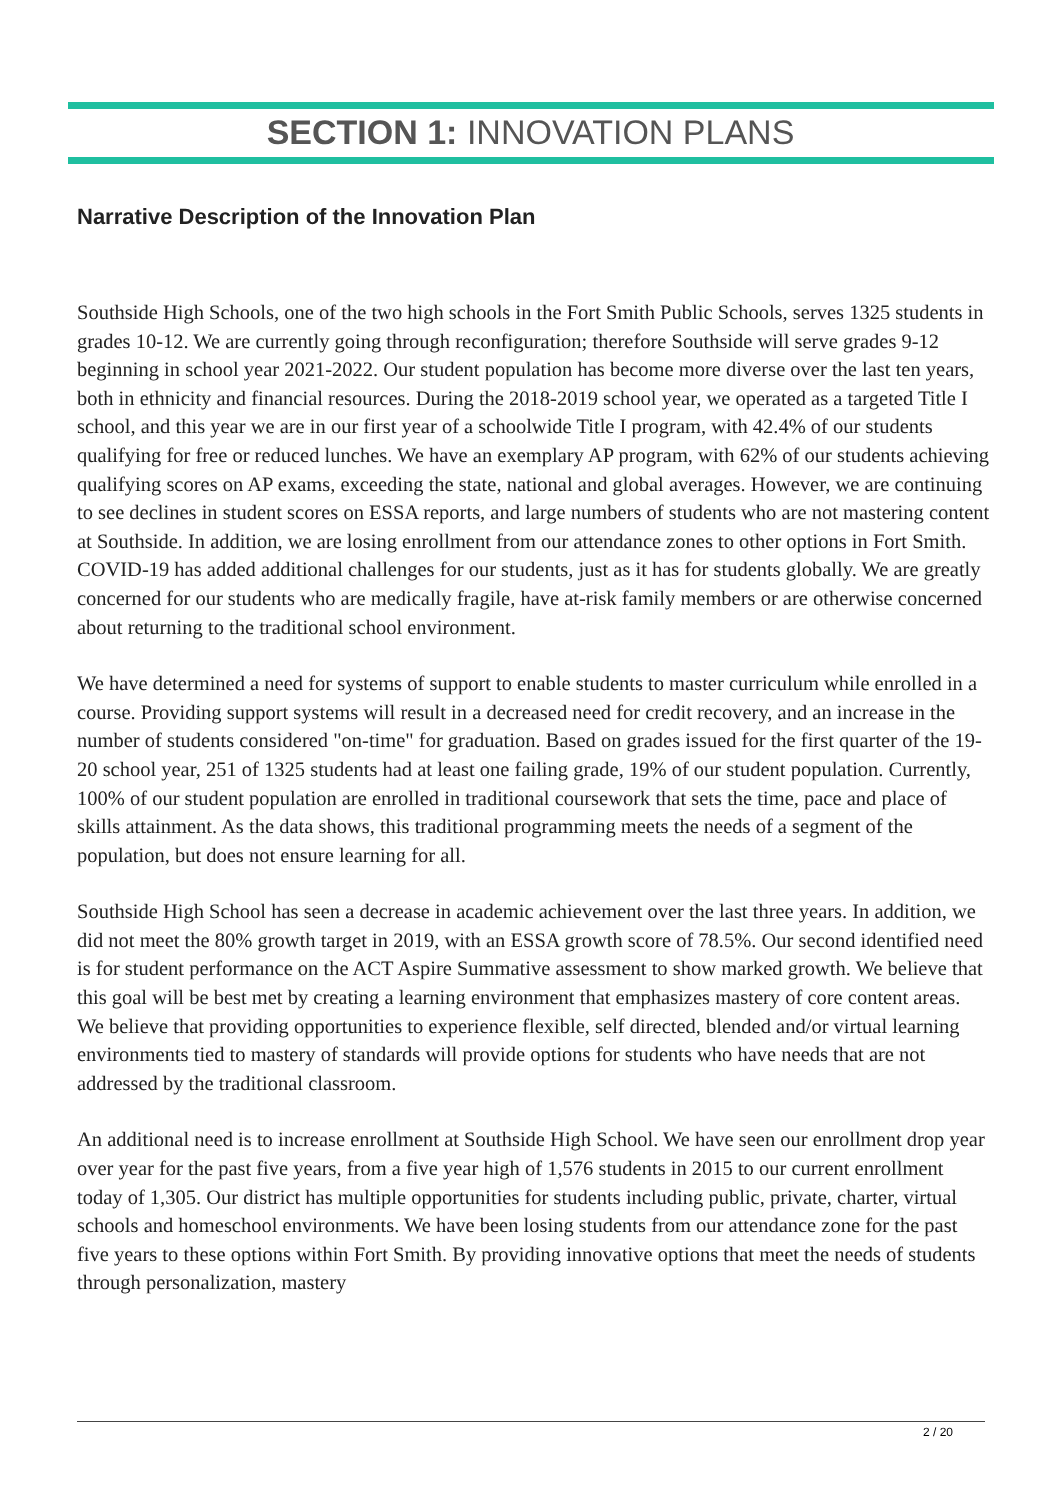SECTION 1: INNOVATION PLANS
Narrative Description of the Innovation Plan
Southside High Schools, one of the two high schools in the Fort Smith Public Schools, serves 1325 students in grades 10-12. We are currently going through reconfiguration; therefore Southside will serve grades 9-12 beginning in school year 2021-2022. Our student population has become more diverse over the last ten years, both in ethnicity and financial resources. During the 2018-2019 school year, we operated as a targeted Title I school, and this year we are in our first year of a schoolwide Title I program, with 42.4% of our students qualifying for free or reduced lunches. We have an exemplary AP program, with 62% of our students achieving qualifying scores on AP exams, exceeding the state, national and global averages. However, we are continuing to see declines in student scores on ESSA reports, and large numbers of students who are not mastering content at Southside. In addition, we are losing enrollment from our attendance zones to other options in Fort Smith. COVID-19 has added additional challenges for our students, just as it has for students globally. We are greatly concerned for our students who are medically fragile, have at-risk family members or are otherwise concerned about returning to the traditional school environment.
We have determined a need for systems of support to enable students to master curriculum while enrolled in a course. Providing support systems will result in a decreased need for credit recovery, and an increase in the number of students considered "on-time" for graduation. Based on grades issued for the first quarter of the 19-20 school year, 251 of 1325 students had at least one failing grade, 19% of our student population. Currently, 100% of our student population are enrolled in traditional coursework that sets the time, pace and place of skills attainment. As the data shows, this traditional programming meets the needs of a segment of the population, but does not ensure learning for all.
Southside High School has seen a decrease in academic achievement over the last three years. In addition, we did not meet the 80% growth target in 2019, with an ESSA growth score of 78.5%. Our second identified need is for student performance on the ACT Aspire Summative assessment to show marked growth. We believe that this goal will be best met by creating a learning environment that emphasizes mastery of core content areas. We believe that providing opportunities to experience flexible, self directed, blended and/or virtual learning environments tied to mastery of standards will provide options for students who have needs that are not addressed by the traditional classroom.
An additional need is to increase enrollment at Southside High School. We have seen our enrollment drop year over year for the past five years, from a five year high of 1,576 students in 2015 to our current enrollment today of 1,305. Our district has multiple opportunities for students including public, private, charter, virtual schools and homeschool environments. We have been losing students from our attendance zone for the past five years to these options within Fort Smith. By providing innovative options that meet the needs of students through personalization, mastery
2 / 20